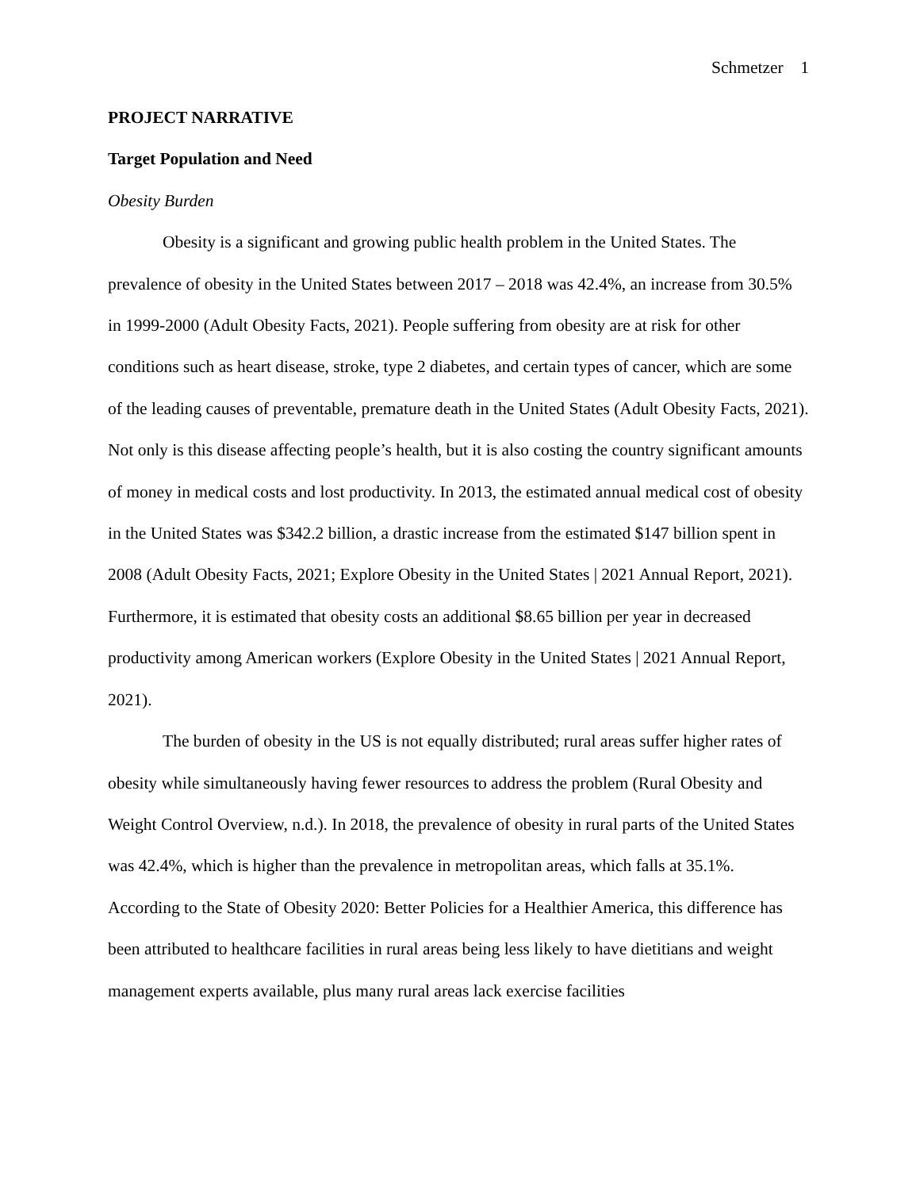Schmetzer 1
PROJECT NARRATIVE
Target Population and Need
Obesity Burden
Obesity is a significant and growing public health problem in the United States. The prevalence of obesity in the United States between 2017 – 2018 was 42.4%, an increase from 30.5% in 1999-2000 (Adult Obesity Facts, 2021). People suffering from obesity are at risk for other conditions such as heart disease, stroke, type 2 diabetes, and certain types of cancer, which are some of the leading causes of preventable, premature death in the United States (Adult Obesity Facts, 2021). Not only is this disease affecting people’s health, but it is also costing the country significant amounts of money in medical costs and lost productivity. In 2013, the estimated annual medical cost of obesity in the United States was $342.2 billion, a drastic increase from the estimated $147 billion spent in 2008 (Adult Obesity Facts, 2021; Explore Obesity in the United States | 2021 Annual Report, 2021). Furthermore, it is estimated that obesity costs an additional $8.65 billion per year in decreased productivity among American workers (Explore Obesity in the United States | 2021 Annual Report, 2021).
The burden of obesity in the US is not equally distributed; rural areas suffer higher rates of obesity while simultaneously having fewer resources to address the problem (Rural Obesity and Weight Control Overview, n.d.). In 2018, the prevalence of obesity in rural parts of the United States was 42.4%, which is higher than the prevalence in metropolitan areas, which falls at 35.1%. According to the State of Obesity 2020: Better Policies for a Healthier America, this difference has been attributed to healthcare facilities in rural areas being less likely to have dietitians and weight management experts available, plus many rural areas lack exercise facilities